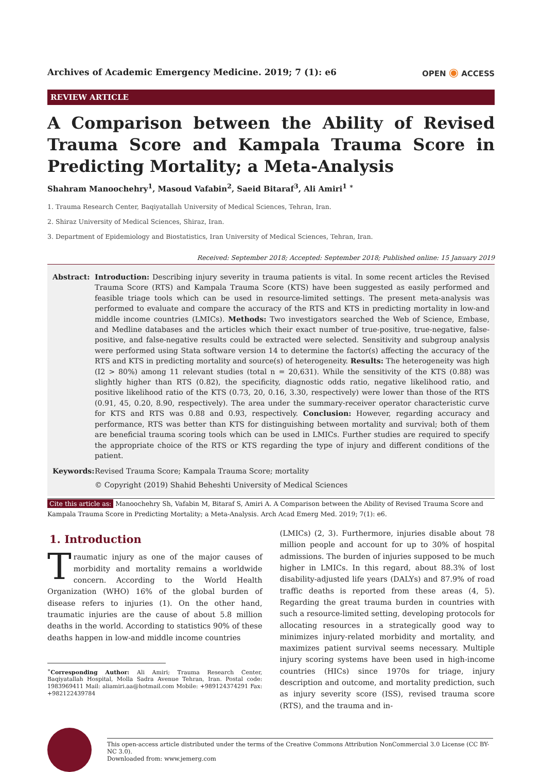Archives of Academic Emergency Medicine. 2019; 7 (1): e6
OPEN ◉ ACCESS
REVIEW ARTICLE
A Comparison between the Ability of Revised Trauma Score and Kampala Trauma Score in Predicting Mortality; a Meta-Analysis
Shahram Manoochehry<sup>1</sup>, Masoud Vafabin<sup>2</sup>, Saeid Bitaraf<sup>3</sup>, Ali Amiri<sup>1 ∗</sup>
1. Trauma Research Center, Baqiyatallah University of Medical Sciences, Tehran, Iran.
2. Shiraz University of Medical Sciences, Shiraz, Iran.
3. Department of Epidemiology and Biostatistics, Iran University of Medical Sciences, Tehran, Iran.
Received: September 2018; Accepted: September 2018; Published online: 15 January 2019
Abstract: Introduction: Describing injury severity in trauma patients is vital. In some recent articles the Revised Trauma Score (RTS) and Kampala Trauma Score (KTS) have been suggested as easily performed and feasible triage tools which can be used in resource-limited settings. The present meta-analysis was performed to evaluate and compare the accuracy of the RTS and KTS in predicting mortality in low-and middle income countries (LMICs). Methods: Two investigators searched the Web of Science, Embase, and Medline databases and the articles which their exact number of true-positive, true-negative, false-positive, and false-negative results could be extracted were selected. Sensitivity and subgroup analysis were performed using Stata software version 14 to determine the factor(s) affecting the accuracy of the RTS and KTS in predicting mortality and source(s) of heterogeneity. Results: The heterogeneity was high (I2 > 80%) among 11 relevant studies (total n = 20,631). While the sensitivity of the KTS (0.88) was slightly higher than RTS (0.82), the specificity, diagnostic odds ratio, negative likelihood ratio, and positive likelihood ratio of the KTS (0.73, 20, 0.16, 3.30, respectively) were lower than those of the RTS (0.91, 45, 0.20, 8.90, respectively). The area under the summary-receiver operator characteristic curve for KTS and RTS was 0.88 and 0.93, respectively. Conclusion: However, regarding accuracy and performance, RTS was better than KTS for distinguishing between mortality and survival; both of them are beneficial trauma scoring tools which can be used in LMICs. Further studies are required to specify the appropriate choice of the RTS or KTS regarding the type of injury and different conditions of the patient.
Keywords: Revised Trauma Score; Kampala Trauma Score; mortality
© Copyright (2019) Shahid Beheshti University of Medical Sciences
Cite this article as: Manoochehry Sh, Vafabin M, Bitaraf S, Amiri A. A Comparison between the Ability of Revised Trauma Score and Kampala Trauma Score in Predicting Mortality; a Meta-Analysis. Arch Acad Emerg Med. 2019; 7(1): e6.
1. Introduction
Traumatic injury as one of the major causes of morbidity and mortality remains a worldwide concern. According to the World Health Organization (WHO) 16% of the global burden of disease refers to injuries (1). On the other hand, traumatic injuries are the cause of about 5.8 million deaths in the world. According to statistics 90% of these deaths happen in low-and middle income countries
<sup>∗</sup>Corresponding Author: Ali Amiri; Trauma Research Center, Baqiyatallah Hospital, Molla Sadra Avenue Tehran, Iran. Postal code: 1983969411 Mail: aliamiri.aa@hotmail.com Mobile: +989124374291 Fax: +982122439784
(LMICs) (2, 3). Furthermore, injuries disable about 78 million people and account for up to 30% of hospital admissions. The burden of injuries supposed to be much higher in LMICs. In this regard, about 88.3% of lost disability-adjusted life years (DALYs) and 87.9% of road traffic deaths is reported from these areas (4, 5). Regarding the great trauma burden in countries with such a resource-limited setting, developing protocols for allocating resources in a strategically good way to minimizes injury-related morbidity and mortality, and maximizes patient survival seems necessary. Multiple injury scoring systems have been used in high-income countries (HICs) since 1970s for triage, injury description and outcome, and mortality prediction, such as injury severity score (ISS), revised trauma score (RTS), and the trauma and in-
This open-access article distributed under the terms of the Creative Commons Attribution NonCommercial 3.0 License (CC BY-NC 3.0).
Downloaded from: www.jemerg.com